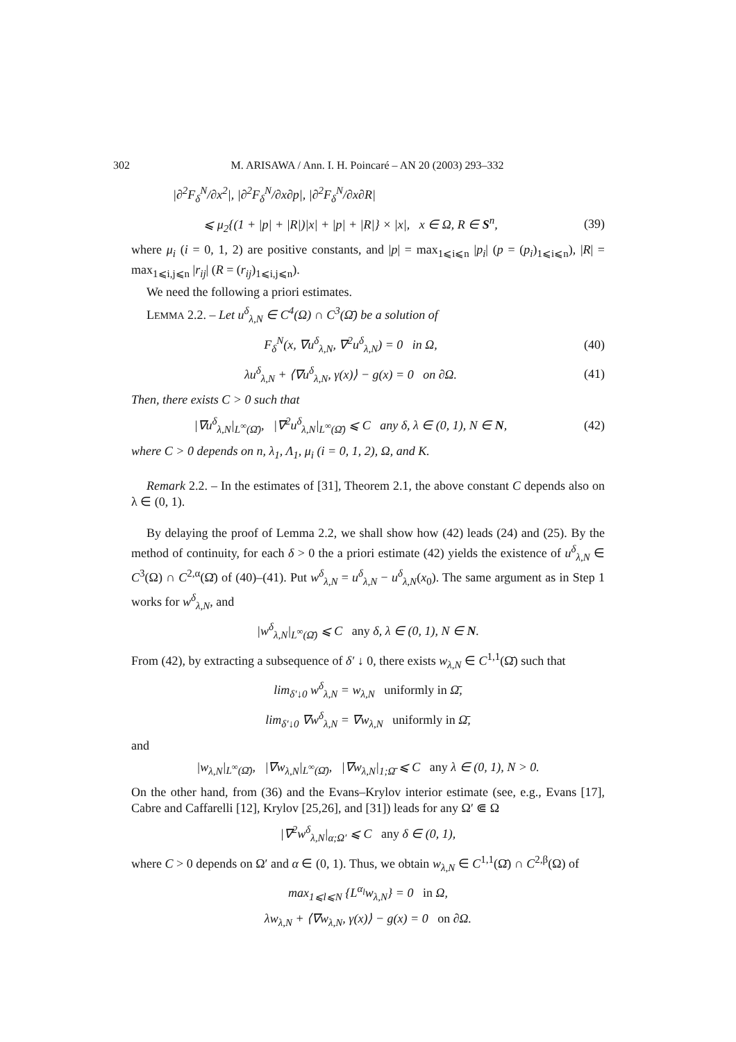302 M. ARISAWA / Ann. I. H. Poincaré – AN 20 (2003) 293–332
|∂<sup>2</sup>F<sub>δ</sub><sup>N</sup>/∂x<sup>2</sup>|, |∂<sup>2</sup>F<sub>δ</sub><sup>N</sup>/∂x∂p|, |∂<sup>2</sup>F<sub>δ</sub><sup>N</sup>/∂x∂R|
⩽ μ<sub>2</sub>{(1 + |p| + |R|)|x| + |p| + |R|} × |x|, x ∈ Ω, R ∈ S<sup>n</sup>,
(39)
where μ<sub>i</sub> (i = 0, 1, 2) are positive constants, and |p| = max<sub>1⩽i⩽n</sub> |p<sub>i</sub>| (p = (p<sub>i</sub>)<sub>1⩽i⩽n</sub>), |R| = max<sub>1⩽i,j⩽n</sub> |r<sub>ij</sub>| (R = (r<sub>ij</sub>)<sub>1⩽i,j⩽n</sub>).
We need the following a priori estimates.
LEMMA 2.2. – Let u<sup>δ</sup><sub>λ,N</sub> ∈ C<sup>4</sup>(Ω) ∩ C<sup>3</sup>(Ω̄) be a solution of
F<sub>δ</sub><sup>N</sup>(x, ∇u<sup>δ</sup><sub>λ,N</sub>, ∇<sup>2</sup>u<sup>δ</sup><sub>λ,N</sub>) = 0 in Ω,
(40)
λu<sup>δ</sup><sub>λ,N</sub> + ⟨∇u<sup>δ</sup><sub>λ,N</sub>, γ(x)⟩ − g(x) = 0 on ∂Ω.
(41)
Then, there exists C > 0 such that
|∇u<sup>δ</sup><sub>λ,N</sub>|<sub>L<sup>∞</sup>(Ω̄)</sub>, |∇<sup>2</sup>u<sup>δ</sup><sub>λ,N</sub>|<sub>L<sup>∞</sup>(Ω̄)</sub> ⩽ C any δ, λ ∈ (0, 1), N ∈ N,
(42)
where C > 0 depends on n, λ<sub>1</sub>, Λ<sub>1</sub>, μ<sub>i</sub> (i = 0, 1, 2), Ω, and K.
Remark 2.2. – In the estimates of [31], Theorem 2.1, the above constant C depends also on λ ∈ (0, 1).
By delaying the proof of Lemma 2.2, we shall show how (42) leads (24) and (25). By the method of continuity, for each δ > 0 the a priori estimate (42) yields the existence of u<sup>δ</sup><sub>λ,N</sub> ∈ C<sup>3</sup>(Ω) ∩ C<sup>2,α</sup>(Ω̄) of (40)–(41). Put w<sup>δ</sup><sub>λ,N</sub> = u<sup>δ</sup><sub>λ,N</sub> − u<sup>δ</sup><sub>λ,N</sub>(x<sub>0</sub>). The same argument as in Step 1 works for w<sup>δ</sup><sub>λ,N</sub>, and
|w<sup>δ</sup><sub>λ,N</sub>|<sub>L<sup>∞</sup>(Ω̄)</sub> ⩽ C any δ, λ ∈ (0, 1), N ∈ N.
From (42), by extracting a subsequence of δ′ ↓ 0, there exists w<sub>λ,N</sub> ∈ C<sup>1,1</sup>(Ω̄) such that
lim<sub>δ′↓0</sub> w<sup>δ</sup><sub>λ,N</sub> = w<sub>λ,N</sub> uniformly in Ω̄,
lim<sub>δ′↓0</sub> ∇w<sup>δ</sup><sub>λ,N</sub> = ∇w<sub>λ,N</sub> uniformly in Ω̄,
and
|w<sub>λ,N</sub>|<sub>L<sup>∞</sup>(Ω̄)</sub>, |∇w<sub>λ,N</sub>|<sub>L<sup>∞</sup>(Ω̄)</sub>, |∇w<sub>λ,N</sub>|<sub>1;Ω̄</sub> ⩽ C any λ ∈ (0, 1), N > 0.
On the other hand, from (36) and the Evans–Krylov interior estimate (see, e.g., Evans [17], Cabre and Caffarelli [12], Krylov [25,26], and [31]) leads for any Ω′ ⋐ Ω
|∇<sup>2</sup>w<sup>δ</sup><sub>λ,N</sub>|<sub>α;Ω′</sub> ⩽ C any δ ∈ (0, 1),
where C > 0 depends on Ω′ and α ∈ (0, 1). Thus, we obtain w<sub>λ,N</sub> ∈ C<sup>1,1</sup>(Ω̄) ∩ C<sup>2,β</sup>(Ω) of
max<sub>1⩽l⩽N</sub> {L<sup>α<sub>l</sub></sup>w<sub>λ,N</sub>} = 0 in Ω,
λw<sub>λ,N</sub> + ⟨∇w<sub>λ,N</sub>, γ(x)⟩ − g(x) = 0 on ∂Ω.